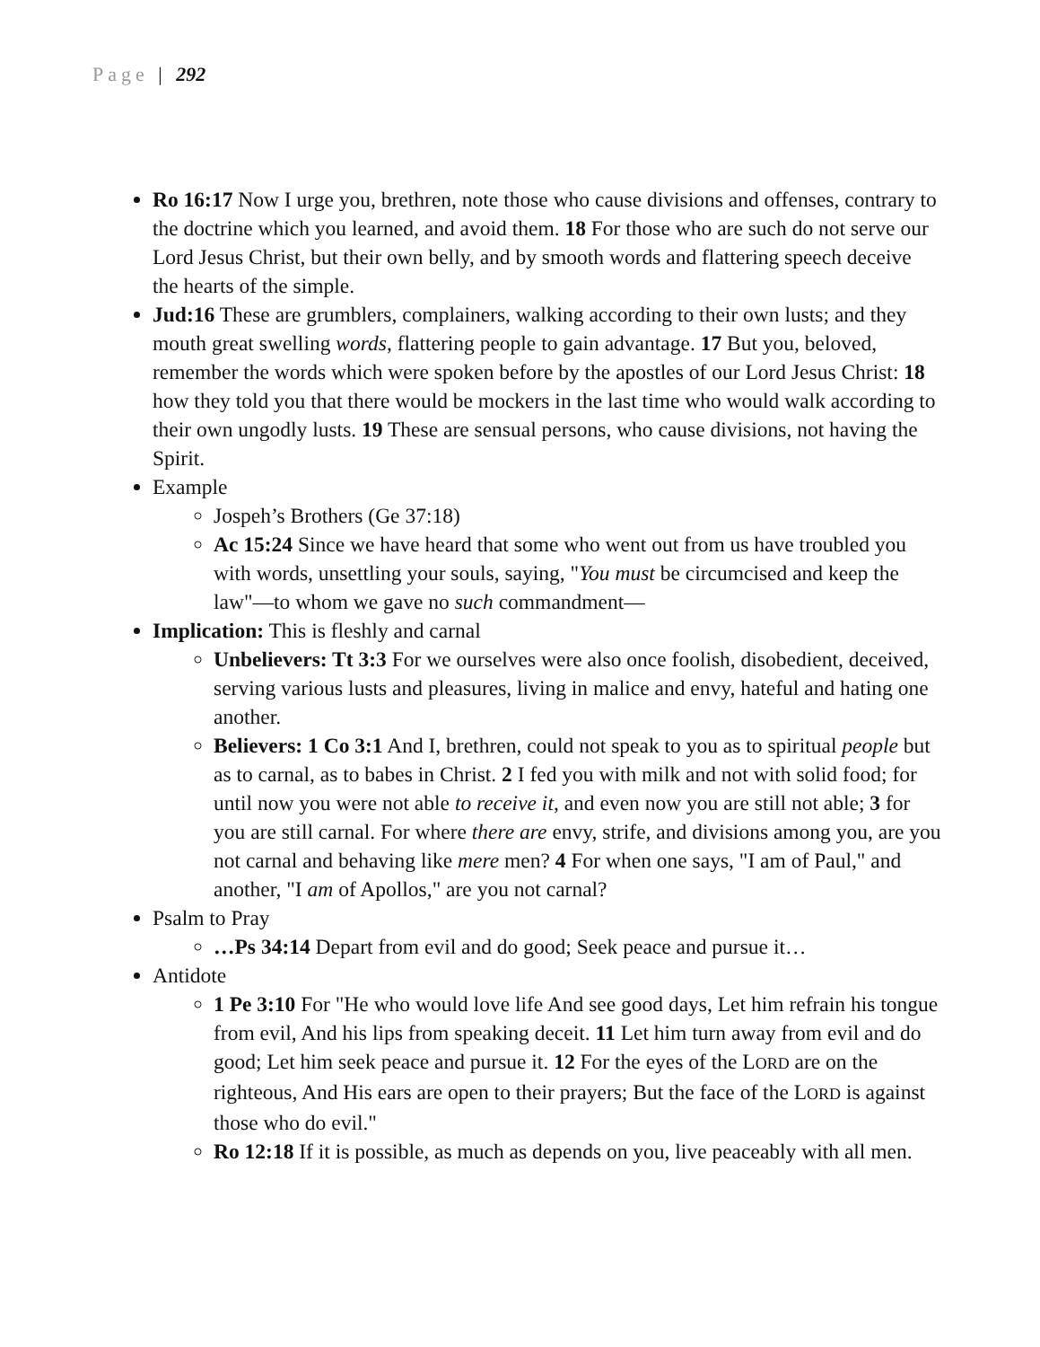Page | 292
Ro 16:17 Now I urge you, brethren, note those who cause divisions and offenses, contrary to the doctrine which you learned, and avoid them. 18 For those who are such do not serve our Lord Jesus Christ, but their own belly, and by smooth words and flattering speech deceive the hearts of the simple.
Jud:16 These are grumblers, complainers, walking according to their own lusts; and they mouth great swelling words, flattering people to gain advantage. 17 But you, beloved, remember the words which were spoken before by the apostles of our Lord Jesus Christ: 18 how they told you that there would be mockers in the last time who would walk according to their own ungodly lusts. 19 These are sensual persons, who cause divisions, not having the Spirit.
Example
Jospeh’s Brothers (Ge 37:18)
Ac 15:24 Since we have heard that some who went out from us have troubled you with words, unsettling your souls, saying, "You must be circumcised and keep the law"—to whom we gave no such commandment—
Implication: This is fleshly and carnal
Unbelievers: Tt 3:3 For we ourselves were also once foolish, disobedient, deceived, serving various lusts and pleasures, living in malice and envy, hateful and hating one another.
Believers: 1 Co 3:1 And I, brethren, could not speak to you as to spiritual people but as to carnal, as to babes in Christ. 2 I fed you with milk and not with solid food; for until now you were not able to receive it, and even now you are still not able; 3 for you are still carnal. For where there are envy, strife, and divisions among you, are you not carnal and behaving like mere men? 4 For when one says, "I am of Paul," and another, "I am of Apollos," are you not carnal?
Psalm to Pray
…Ps 34:14 Depart from evil and do good; Seek peace and pursue it…
Antidote
1 Pe 3:10 For "He who would love life And see good days, Let him refrain his tongue from evil, And his lips from speaking deceit. 11 Let him turn away from evil and do good; Let him seek peace and pursue it. 12 For the eyes of the LORD are on the righteous, And His ears are open to their prayers; But the face of the LORD is against those who do evil."
Ro 12:18 If it is possible, as much as depends on you, live peaceably with all men.